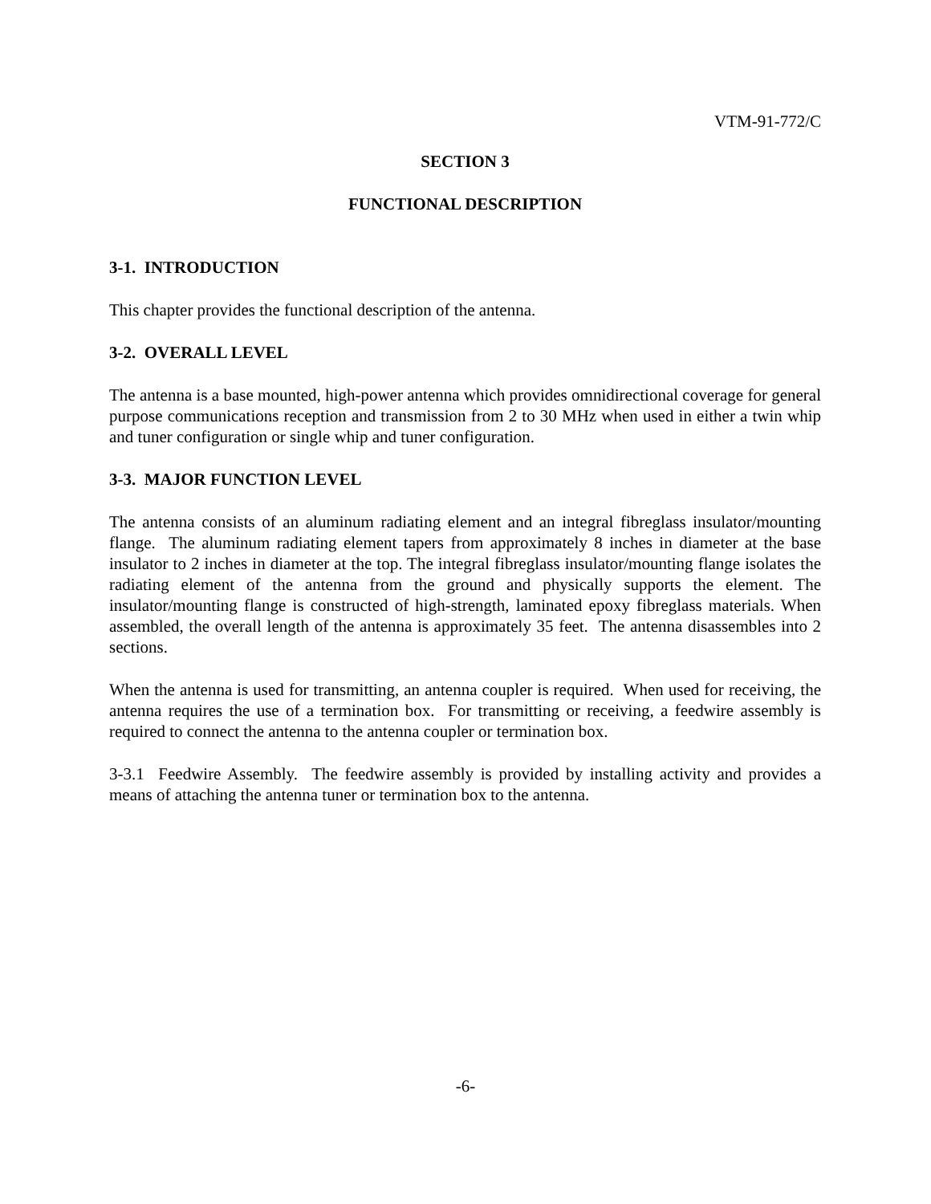VTM-91-772/C
SECTION 3
FUNCTIONAL DESCRIPTION
3-1. INTRODUCTION
This chapter provides the functional description of the antenna.
3-2. OVERALL LEVEL
The antenna is a base mounted, high-power antenna which provides omnidirectional coverage for general purpose communications reception and transmission from 2 to 30 MHz when used in either a twin whip and tuner configuration or single whip and tuner configuration.
3-3. MAJOR FUNCTION LEVEL
The antenna consists of an aluminum radiating element and an integral fibreglass insulator/mounting flange. The aluminum radiating element tapers from approximately 8 inches in diameter at the base insulator to 2 inches in diameter at the top. The integral fibreglass insulator/mounting flange isolates the radiating element of the antenna from the ground and physically supports the element. The insulator/mounting flange is constructed of high-strength, laminated epoxy fibreglass materials. When assembled, the overall length of the antenna is approximately 35 feet. The antenna disassembles into 2 sections.
When the antenna is used for transmitting, an antenna coupler is required. When used for receiving, the antenna requires the use of a termination box. For transmitting or receiving, a feedwire assembly is required to connect the antenna to the antenna coupler or termination box.
3-3.1 Feedwire Assembly. The feedwire assembly is provided by installing activity and provides a means of attaching the antenna tuner or termination box to the antenna.
-6-